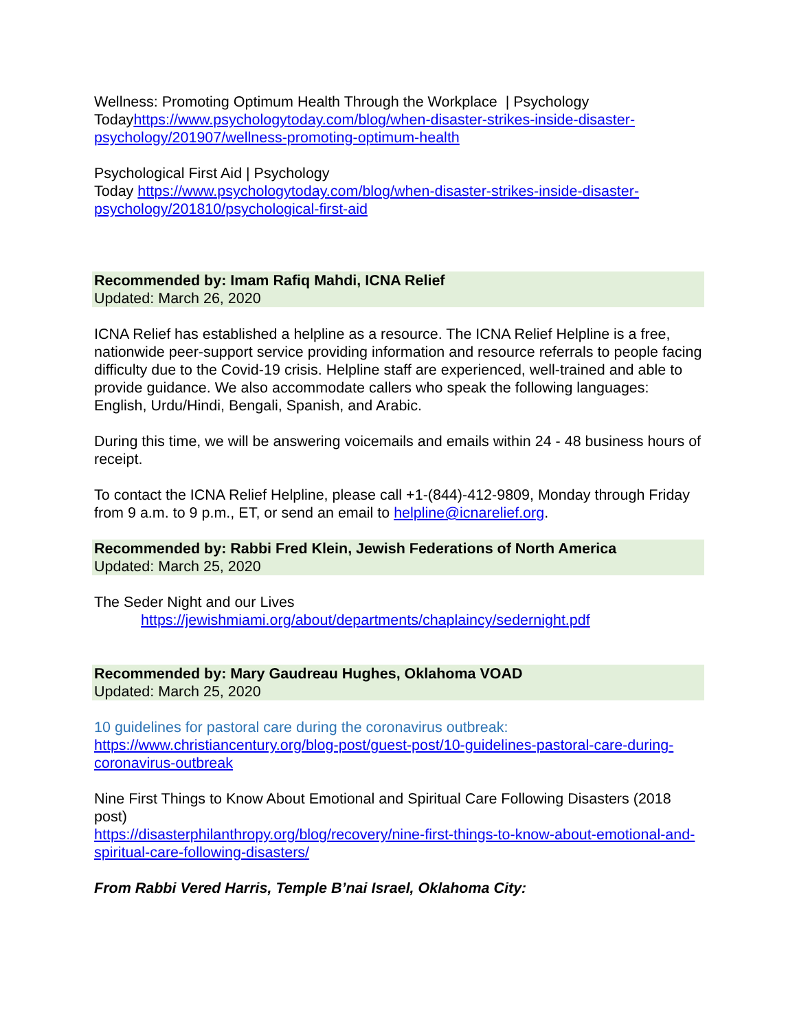Wellness: Promoting Optimum Health Through the Workplace | Psychology Todayhttps://www.psychologytoday.com/blog/when-disaster-strikes-inside-disaster-psychology/201907/wellness-promoting-optimum-health
Psychological First Aid | Psychology
Today https://www.psychologytoday.com/blog/when-disaster-strikes-inside-disaster-psychology/201810/psychological-first-aid
Recommended by: Imam Rafiq Mahdi, ICNA Relief
Updated: March 26, 2020
ICNA Relief has established a helpline as a resource. The ICNA Relief Helpline is a free, nationwide peer-support service providing information and resource referrals to people facing difficulty due to the Covid-19 crisis. Helpline staff are experienced, well-trained and able to provide guidance. We also accommodate callers who speak the following languages: English, Urdu/Hindi, Bengali, Spanish, and Arabic.
During this time, we will be answering voicemails and emails within 24 - 48 business hours of receipt.
To contact the ICNA Relief Helpline, please call +1-(844)-412-9809, Monday through Friday from 9 a.m. to 9 p.m., ET, or send an email to helpline@icnarelief.org.
Recommended by: Rabbi Fred Klein, Jewish Federations of North America
Updated: March 25, 2020
The Seder Night and our Lives
https://jewishmiami.org/about/departments/chaplaincy/sedernight.pdf
Recommended by: Mary Gaudreau Hughes, Oklahoma VOAD
Updated: March 25, 2020
10 guidelines for pastoral care during the coronavirus outbreak:
https://www.christiancentury.org/blog-post/guest-post/10-guidelines-pastoral-care-during-coronavirus-outbreak
Nine First Things to Know About Emotional and Spiritual Care Following Disasters (2018 post)
https://disasterphilanthropy.org/blog/recovery/nine-first-things-to-know-about-emotional-and-spiritual-care-following-disasters/
From Rabbi Vered Harris, Temple B’nai Israel, Oklahoma City: